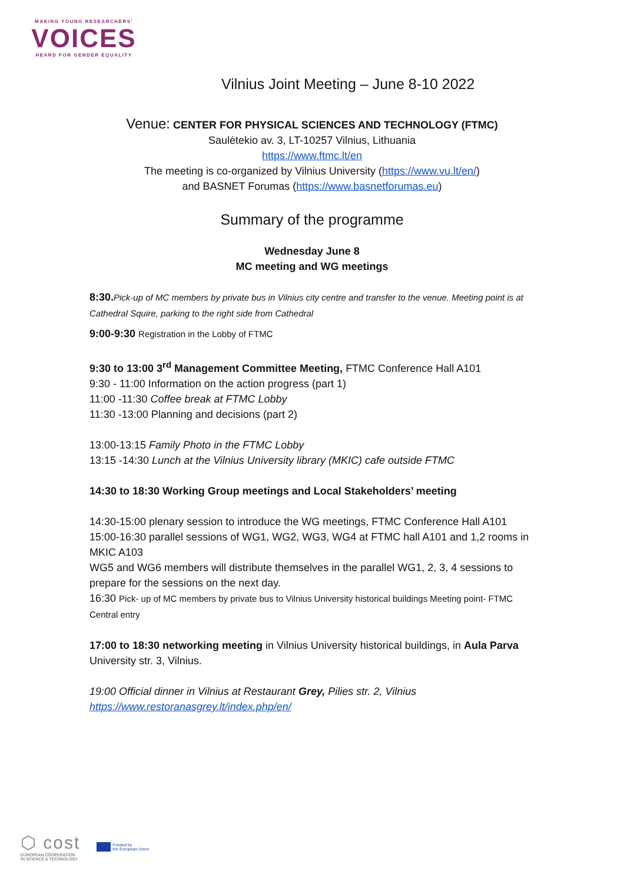MAKING YOUNG RESEARCHERS'
VOICES
HEARD FOR GENDER EQUALITY
Vilnius Joint Meeting – June 8-10 2022
Venue: CENTER FOR PHYSICAL SCIENCES AND TECHNOLOGY (FTMC)
Saulėtekio av. 3, LT-10257 Vilnius, Lithuania
https://www.ftmc.lt/en
The meeting is co-organized by Vilnius University (https://www.vu.lt/en/)
and BASNET Forumas (https://www.basnetforumas.eu)
Summary of the programme
Wednesday June 8
MC meeting and WG meetings
8:30. Pick-up of MC members by private bus in Vilnius city centre and transfer to the venue. Meeting point is at Cathedral Squire, parking to the right side from Cathedral
9:00-9:30 Registration in the Lobby of FTMC
9:30 to 13:00 3<sup>rd</sup> Management Committee Meeting, FTMC Conference Hall A101
9:30 - 11:00 Information on the action progress (part 1)
11:00 -11:30 Coffee break at FTMC Lobby
11:30 -13:00 Planning and decisions (part 2)
13:00-13:15 Family Photo in the FTMC Lobby
13:15 -14:30 Lunch at the Vilnius University library (MKIC) cafe outside FTMC
14:30 to 18:30 Working Group meetings and Local Stakeholders’ meeting
14:30-15:00 plenary session to introduce the WG meetings, FTMC Conference Hall A101
15:00-16:30 parallel sessions of WG1, WG2, WG3, WG4 at FTMC hall A101 and 1,2 rooms in MKIC A103
WG5 and WG6 members will distribute themselves in the parallel WG1, 2, 3, 4 sessions to prepare for the sessions on the next day.
16:30 Pick- up of MC members by private bus to Vilnius University historical buildings Meeting point- FTMC Central entry
17:00 to 18:30 networking meeting in Vilnius University historical buildings, in Aula Parva University str. 3, Vilnius.
19:00 Official dinner in Vilnius at Restaurant Grey, Pilies str. 2, Vilnius
https://www.restoranasgrey.lt/index.php/en/
⬡ cost
EUROPEAN COOPERATION
IN SCIENCE & TECHNOLOGY
Funded by
the European Union